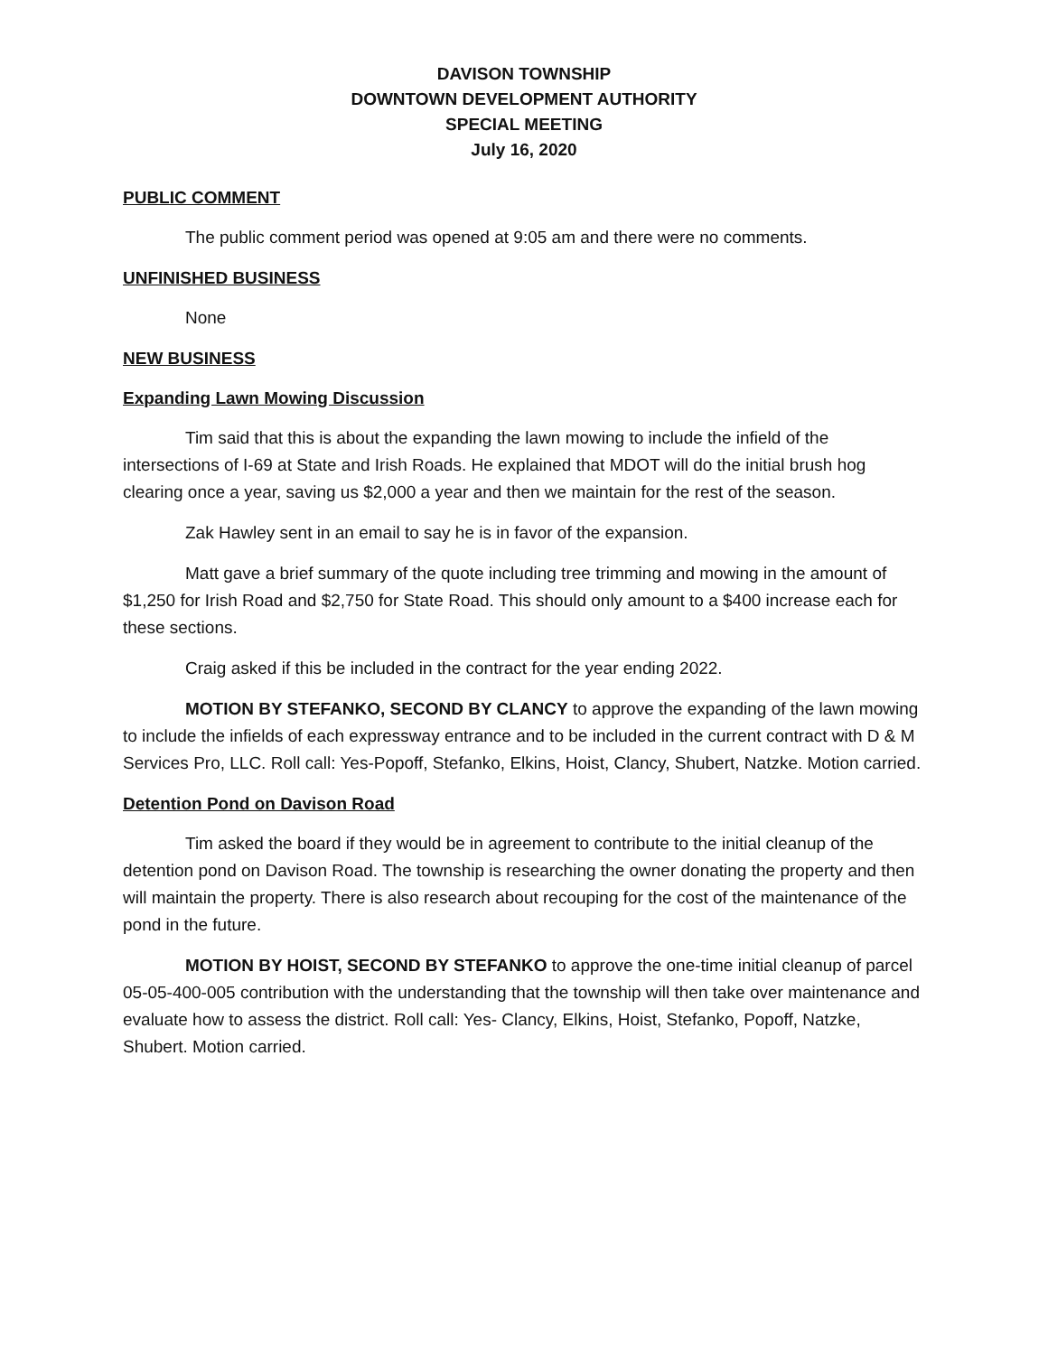DAVISON TOWNSHIP
DOWNTOWN DEVELOPMENT AUTHORITY
SPECIAL MEETING
July 16, 2020
PUBLIC COMMENT
The public comment period was opened at 9:05 am and there were no comments.
UNFINISHED BUSINESS
None
NEW BUSINESS
Expanding Lawn Mowing Discussion
Tim said that this is about the expanding the lawn mowing to include the infield of the intersections of I-69 at State and Irish Roads. He explained that MDOT will do the initial brush hog clearing once a year, saving us $2,000 a year and then we maintain for the rest of the season.
Zak Hawley sent in an email to say he is in favor of the expansion.
Matt gave a brief summary of the quote including tree trimming and mowing in the amount of $1,250 for Irish Road and $2,750 for State Road. This should only amount to a $400 increase each for these sections.
Craig asked if this be included in the contract for the year ending 2022.
MOTION BY STEFANKO, SECOND BY CLANCY to approve the expanding of the lawn mowing to include the infields of each expressway entrance and to be included in the current contract with D & M Services Pro, LLC. Roll call: Yes-Popoff, Stefanko, Elkins, Hoist, Clancy, Shubert, Natzke. Motion carried.
Detention Pond on Davison Road
Tim asked the board if they would be in agreement to contribute to the initial cleanup of the detention pond on Davison Road. The township is researching the owner donating the property and then will maintain the property. There is also research about recouping for the cost of the maintenance of the pond in the future.
MOTION BY HOIST, SECOND BY STEFANKO to approve the one-time initial cleanup of parcel 05-05-400-005 contribution with the understanding that the township will then take over maintenance and evaluate how to assess the district. Roll call: Yes- Clancy, Elkins, Hoist, Stefanko, Popoff, Natzke, Shubert. Motion carried.